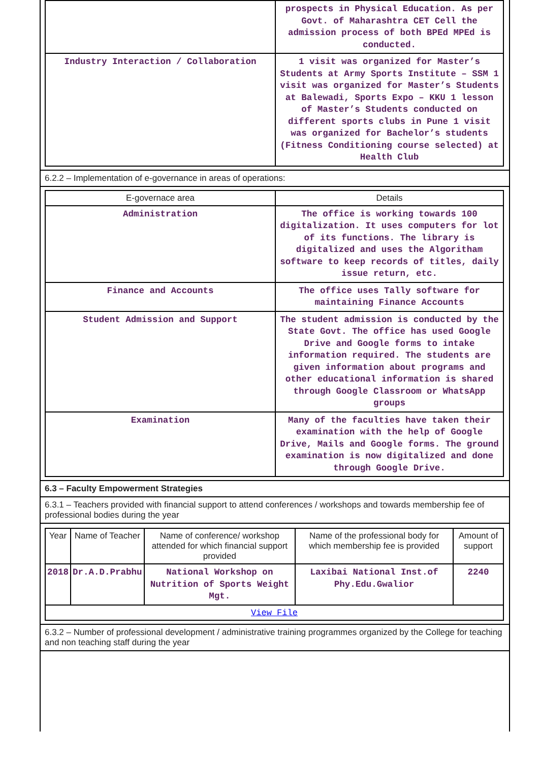| | prospects in Physical Education. As per Govt. of Maharashtra CET Cell the admission process of both BPEd MPEd is conducted. |
| Industry Interaction / Collaboration | 1 visit was organized for Master’s Students at Army Sports Institute – SSM 1 visit was organized for Master’s Students at Balewadi, Sports Expo – KKU 1 lesson of Master’s Students conducted on different sports clubs in Pune 1 visit was organized for Bachelor’s students (Fitness Conditioning course selected) at Health Club |
6.2.2 – Implementation of e-governance in areas of operations:
| E-governace area | Details |
| --- | --- |
| Administration | The office is working towards 100 digitalization. It uses computers for lot of its functions. The library is digitalized and uses the Algoritham software to keep records of titles, daily issue return, etc. |
| Finance and Accounts | The office uses Tally software for maintaining Finance Accounts |
| Student Admission and Support | The student admission is conducted by the State Govt. The office has used Google Drive and Google forms to intake information required. The students are given information about programs and other educational information is shared through Google Classroom or WhatsApp groups |
| Examination | Many of the faculties have taken their examination with the help of Google Drive, Mails and Google forms. The ground examination is now digitalized and done through Google Drive. |
6.3 – Faculty Empowerment Strategies
6.3.1 – Teachers provided with financial support to attend conferences / workshops and towards membership fee of professional bodies during the year
| Year | Name of Teacher | Name of conference/ workshop attended for which financial support provided | Name of the professional body for which membership fee is provided | Amount of support |
| --- | --- | --- | --- | --- |
| 2018 | Dr.A.D.Prabhu | National Workshop on Nutrition of Sports Weight Mgt. | Laxibai National Inst.of Phy.Edu.Gwalior | 2240 |
| View File | | | | |
6.3.2 – Number of professional development / administrative training programmes organized by the College for teaching and non teaching staff during the year